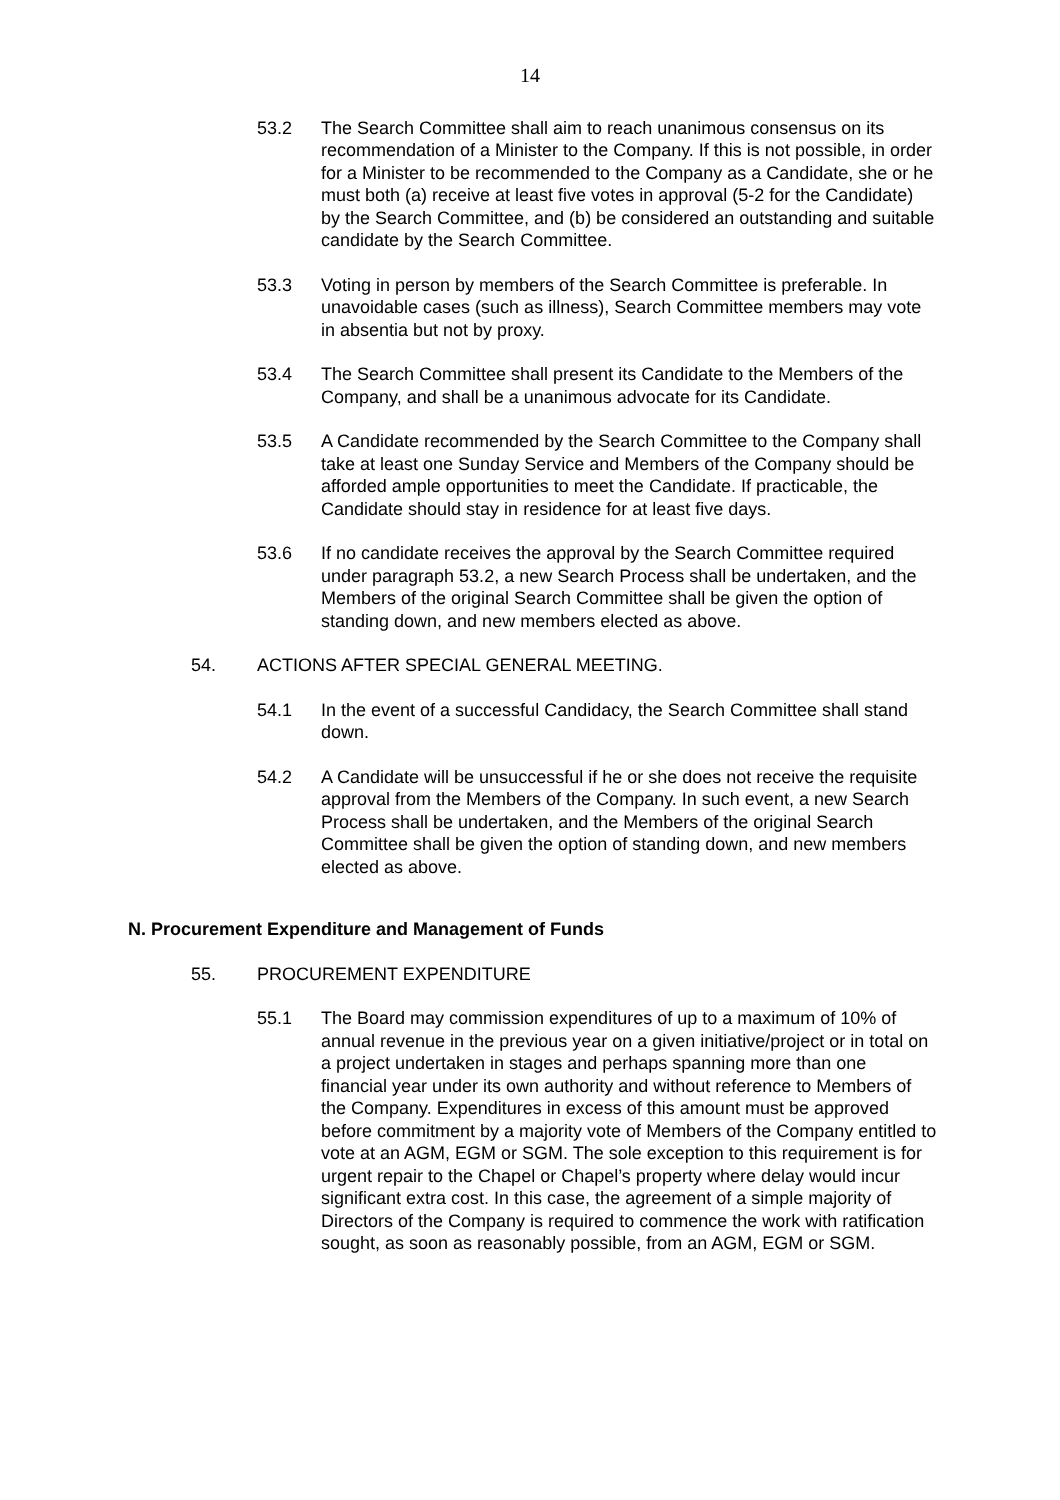14
53.2 The Search Committee shall aim to reach unanimous consensus on its recommendation of a Minister to the Company. If this is not possible, in order for a Minister to be recommended to the Company as a Candidate, she or he must both (a) receive at least five votes in approval (5-2 for the Candidate) by the Search Committee, and (b) be considered an outstanding and suitable candidate by the Search Committee.
53.3 Voting in person by members of the Search Committee is preferable. In unavoidable cases (such as illness), Search Committee members may vote in absentia but not by proxy.
53.4 The Search Committee shall present its Candidate to the Members of the Company, and shall be a unanimous advocate for its Candidate.
53.5 A Candidate recommended by the Search Committee to the Company shall take at least one Sunday Service and Members of the Company should be afforded ample opportunities to meet the Candidate. If practicable, the Candidate should stay in residence for at least five days.
53.6 If no candidate receives the approval by the Search Committee required under paragraph 53.2, a new Search Process shall be undertaken, and the Members of the original Search Committee shall be given the option of standing down, and new members elected as above.
54. ACTIONS AFTER SPECIAL GENERAL MEETING.
54.1 In the event of a successful Candidacy, the Search Committee shall stand down.
54.2 A Candidate will be unsuccessful if he or she does not receive the requisite approval from the Members of the Company. In such event, a new Search Process shall be undertaken, and the Members of the original Search Committee shall be given the option of standing down, and new members elected as above.
N. Procurement Expenditure and Management of Funds
55. PROCUREMENT EXPENDITURE
55.1 The Board may commission expenditures of up to a maximum of 10% of annual revenue in the previous year on a given initiative/project or in total on a project undertaken in stages and perhaps spanning more than one financial year under its own authority and without reference to Members of the Company. Expenditures in excess of this amount must be approved before commitment by a majority vote of Members of the Company entitled to vote at an AGM, EGM or SGM. The sole exception to this requirement is for urgent repair to the Chapel or Chapel’s property where delay would incur significant extra cost. In this case, the agreement of a simple majority of Directors of the Company is required to commence the work with ratification sought, as soon as reasonably possible, from an AGM, EGM or SGM.